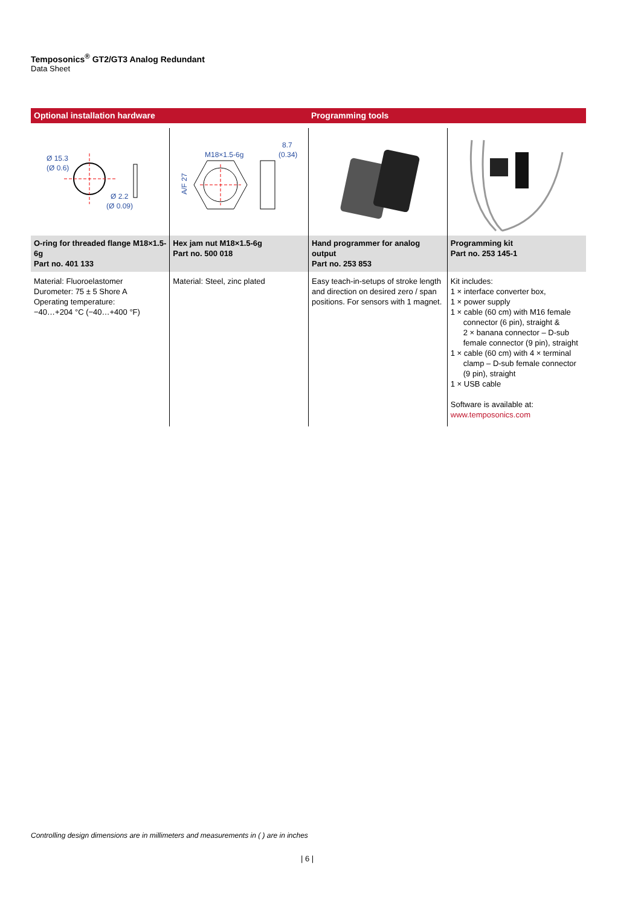Temposonics<sup>®</sup> GT2/GT3 Analog Redundant
Data Sheet
Optional installation hardware Programming tools
| Ø 15.3 (Ø 0.6) Ø 2.2 (Ø 0.09) | M18×1.5-6g 8.7 (0.34) A/F 27 | | |
| O-ring for threaded flange M18×1.5-6g Part no. 401 133 | Hex jam nut M18×1.5-6g Part no. 500 018 | Hand programmer for analog output Part no. 253 853 | Programming kit Part no. 253 145-1 |
| Material: Fluoroelastomer Durometer: 75 ± 5 Shore A Operating temperature: −40…+204 °C (−40…+400 °F) | Material: Steel, zinc plated | Easy teach-in-setups of stroke length and direction on desired zero / span positions. For sensors with 1 magnet. | Kit includes: 1 × interface converter box, 1 × power supply 1 × cable (60 cm) with M16 female connector (6 pin), straight & 2 × banana connector – D-sub female connector (9 pin), straight 1 × cable (60 cm) with 4 × terminal clamp – D-sub female connector (9 pin), straight 1 × USB cable Software is available at: www.temposonics.com |
Controlling design dimensions are in millimeters and measurements in ( ) are in inches
| 6 |